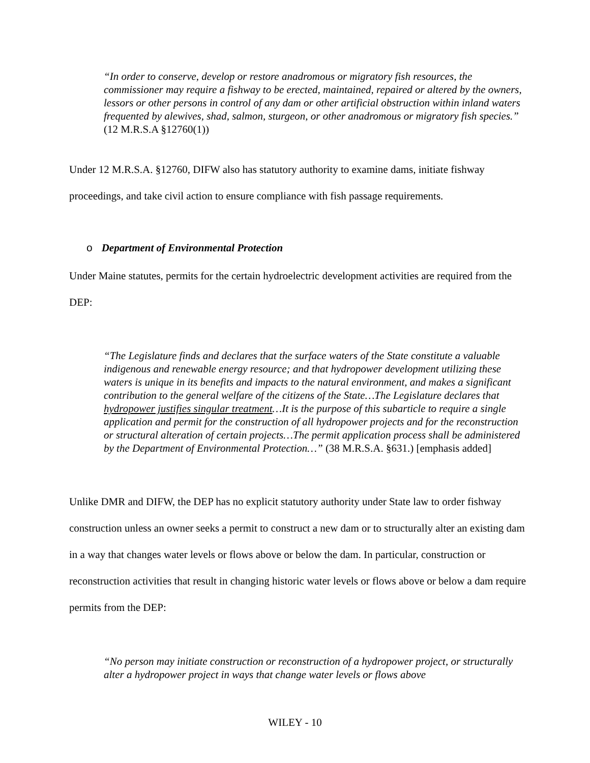“In order to conserve, develop or restore anadromous or migratory fish resources, the commissioner may require a fishway to be erected, maintained, repaired or altered by the owners, lessors or other persons in control of any dam or other artificial obstruction within inland waters frequented by alewives, shad, salmon, sturgeon, or other anadromous or migratory fish species.” (12 M.R.S.A §12760(1))
Under 12 M.R.S.A. §12760, DIFW also has statutory authority to examine dams, initiate fishway proceedings, and take civil action to ensure compliance with fish passage requirements.
o Department of Environmental Protection
Under Maine statutes, permits for the certain hydroelectric development activities are required from the DEP:
“The Legislature finds and declares that the surface waters of the State constitute a valuable indigenous and renewable energy resource; and that hydropower development utilizing these waters is unique in its benefits and impacts to the natural environment, and makes a significant contribution to the general welfare of the citizens of the State…The Legislature declares that hydropower justifies singular treatment…It is the purpose of this subarticle to require a single application and permit for the construction of all hydropower projects and for the reconstruction or structural alteration of certain projects…The permit application process shall be administered by the Department of Environmental Protection…” (38 M.R.S.A. §631.) [emphasis added]
Unlike DMR and DIFW, the DEP has no explicit statutory authority under State law to order fishway construction unless an owner seeks a permit to construct a new dam or to structurally alter an existing dam in a way that changes water levels or flows above or below the dam. In particular, construction or reconstruction activities that result in changing historic water levels or flows above or below a dam require permits from the DEP:
“No person may initiate construction or reconstruction of a hydropower project, or structurally alter a hydropower project in ways that change water levels or flows above
WILEY - 10